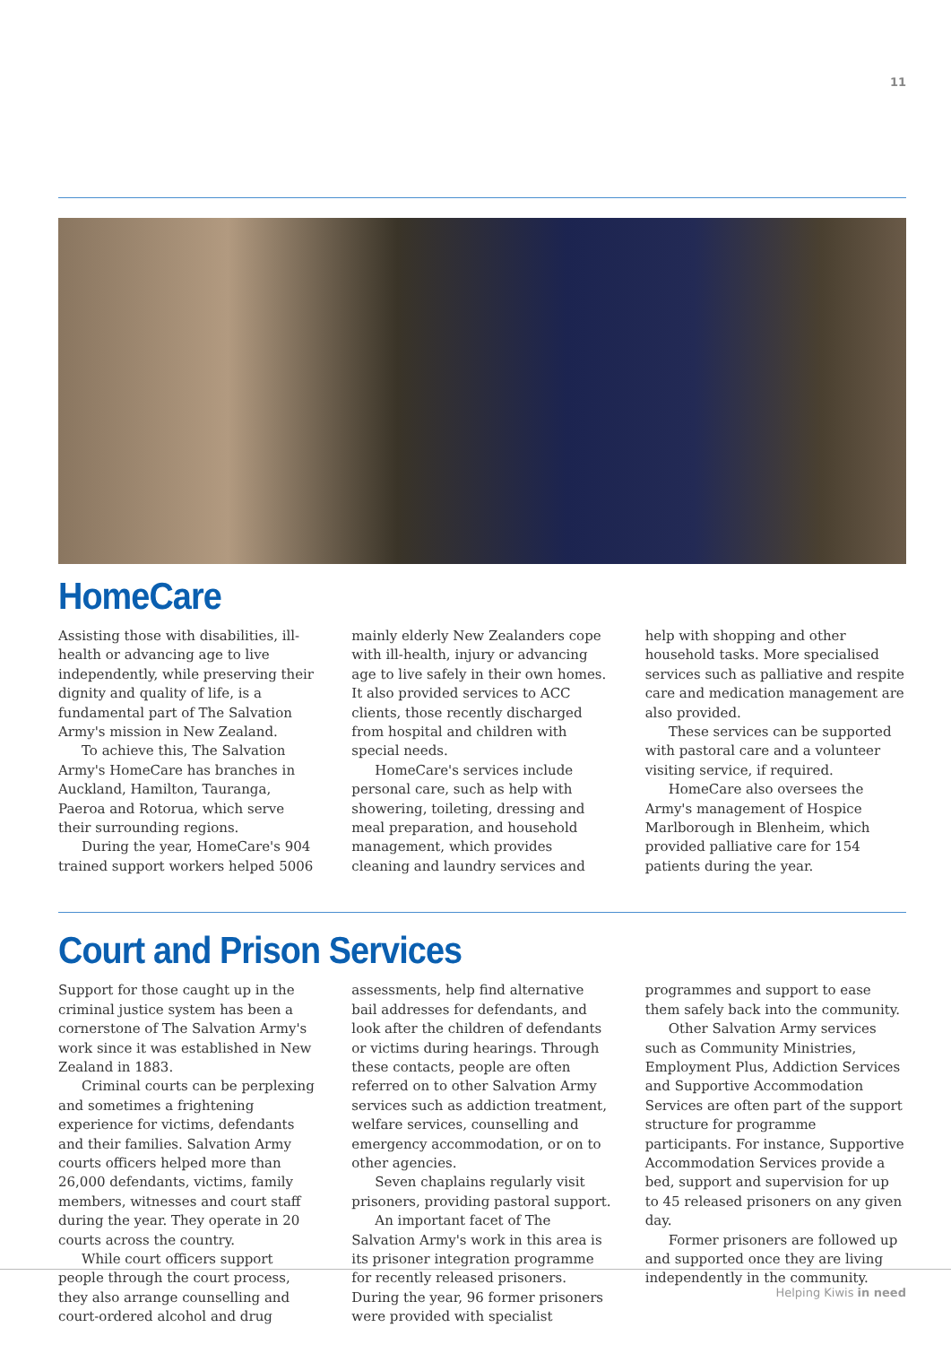11
HomeCare
Assisting those with disabilities, ill-health or advancing age to live independently, while preserving their dignity and quality of life, is a fundamental part of The Salvation Army's mission in New Zealand.
To achieve this, The Salvation Army's HomeCare has branches in Auckland, Hamilton, Tauranga, Paeroa and Rotorua, which serve their surrounding regions.
During the year, HomeCare's 904 trained support workers helped 5006 mainly elderly New Zealanders cope with ill-health, injury or advancing age to live safely in their own homes. It also provided services to ACC clients, those recently discharged from hospital and children with special needs.
HomeCare's services include personal care, such as help with showering, toileting, dressing and meal preparation, and household management, which provides cleaning and laundry services and help with shopping and other household tasks. More specialised services such as palliative and respite care and medication management are also provided.
These services can be supported with pastoral care and a volunteer visiting service, if required.
HomeCare also oversees the Army's management of Hospice Marlborough in Blenheim, which provided palliative care for 154 patients during the year.
Court and Prison Services
Support for those caught up in the criminal justice system has been a cornerstone of The Salvation Army's work since it was established in New Zealand in 1883.
Criminal courts can be perplexing and sometimes a frightening experience for victims, defendants and their families. Salvation Army courts officers helped more than 26,000 defendants, victims, family members, witnesses and court staff during the year. They operate in 20 courts across the country.
While court officers support people through the court process, they also arrange counselling and court-ordered alcohol and drug assessments, help find alternative bail addresses for defendants, and look after the children of defendants or victims during hearings. Through these contacts, people are often referred on to other Salvation Army services such as addiction treatment, welfare services, counselling and emergency accommodation, or on to other agencies.
Seven chaplains regularly visit prisoners, providing pastoral support.
An important facet of The Salvation Army's work in this area is its prisoner integration programme for recently released prisoners. During the year, 96 former prisoners were provided with specialist programmes and support to ease them safely back into the community.
Other Salvation Army services such as Community Ministries, Employment Plus, Addiction Services and Supportive Accommodation Services are often part of the support structure for programme participants. For instance, Supportive Accommodation Services provide a bed, support and supervision for up to 45 released prisoners on any given day.
Former prisoners are followed up and supported once they are living independently in the community.
Helping Kiwis in need